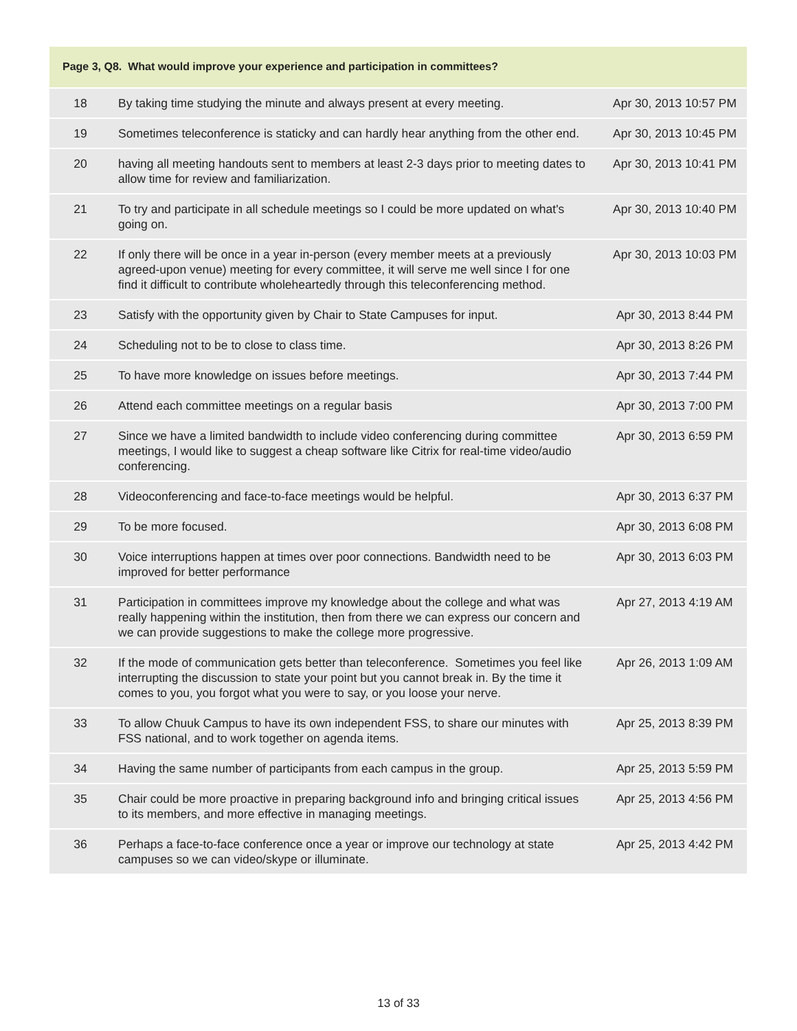Page 3, Q8. What would improve your experience and participation in committees?
| 18 | By taking time studying the minute and always present at every meeting. | Apr 30, 2013 10:57 PM |
| 19 | Sometimes teleconference is staticky and can hardly hear anything from the other end. | Apr 30, 2013 10:45 PM |
| 20 | having all meeting handouts sent to members at least 2-3 days prior to meeting dates to allow time for review and familiarization. | Apr 30, 2013 10:41 PM |
| 21 | To try and participate in all schedule meetings so I could be more updated on what's going on. | Apr 30, 2013 10:40 PM |
| 22 | If only there will be once in a year in-person (every member meets at a previously agreed-upon venue) meeting for every committee, it will serve me well since I for one find it difficult to contribute wholeheartedly through this teleconferencing method. | Apr 30, 2013 10:03 PM |
| 23 | Satisfy with the opportunity given by Chair to State Campuses for input. | Apr 30, 2013 8:44 PM |
| 24 | Scheduling not to be to close to class time. | Apr 30, 2013 8:26 PM |
| 25 | To have more knowledge on issues before meetings. | Apr 30, 2013 7:44 PM |
| 26 | Attend each committee meetings on a regular basis | Apr 30, 2013 7:00 PM |
| 27 | Since we have a limited bandwidth to include video conferencing during committee meetings, I would like to suggest a cheap software like Citrix for real-time video/audio conferencing. | Apr 30, 2013 6:59 PM |
| 28 | Videoconferencing and face-to-face meetings would be helpful. | Apr 30, 2013 6:37 PM |
| 29 | To be more focused. | Apr 30, 2013 6:08 PM |
| 30 | Voice interruptions happen at times over poor connections. Bandwidth need to be improved for better performance | Apr 30, 2013 6:03 PM |
| 31 | Participation in committees improve my knowledge about the college and what was really happening within the institution, then from there we can express our concern and we can provide suggestions to make the college more progressive. | Apr 27, 2013 4:19 AM |
| 32 | If the mode of communication gets better than teleconference. Sometimes you feel like interrupting the discussion to state your point but you cannot break in. By the time it comes to you, you forgot what you were to say, or you loose your nerve. | Apr 26, 2013 1:09 AM |
| 33 | To allow Chuuk Campus to have its own independent FSS, to share our minutes with FSS national, and to work together on agenda items. | Apr 25, 2013 8:39 PM |
| 34 | Having the same number of participants from each campus in the group. | Apr 25, 2013 5:59 PM |
| 35 | Chair could be more proactive in preparing background info and bringing critical issues to its members, and more effective in managing meetings. | Apr 25, 2013 4:56 PM |
| 36 | Perhaps a face-to-face conference once a year or improve our technology at state campuses so we can video/skype or illuminate. | Apr 25, 2013 4:42 PM |
13 of 33